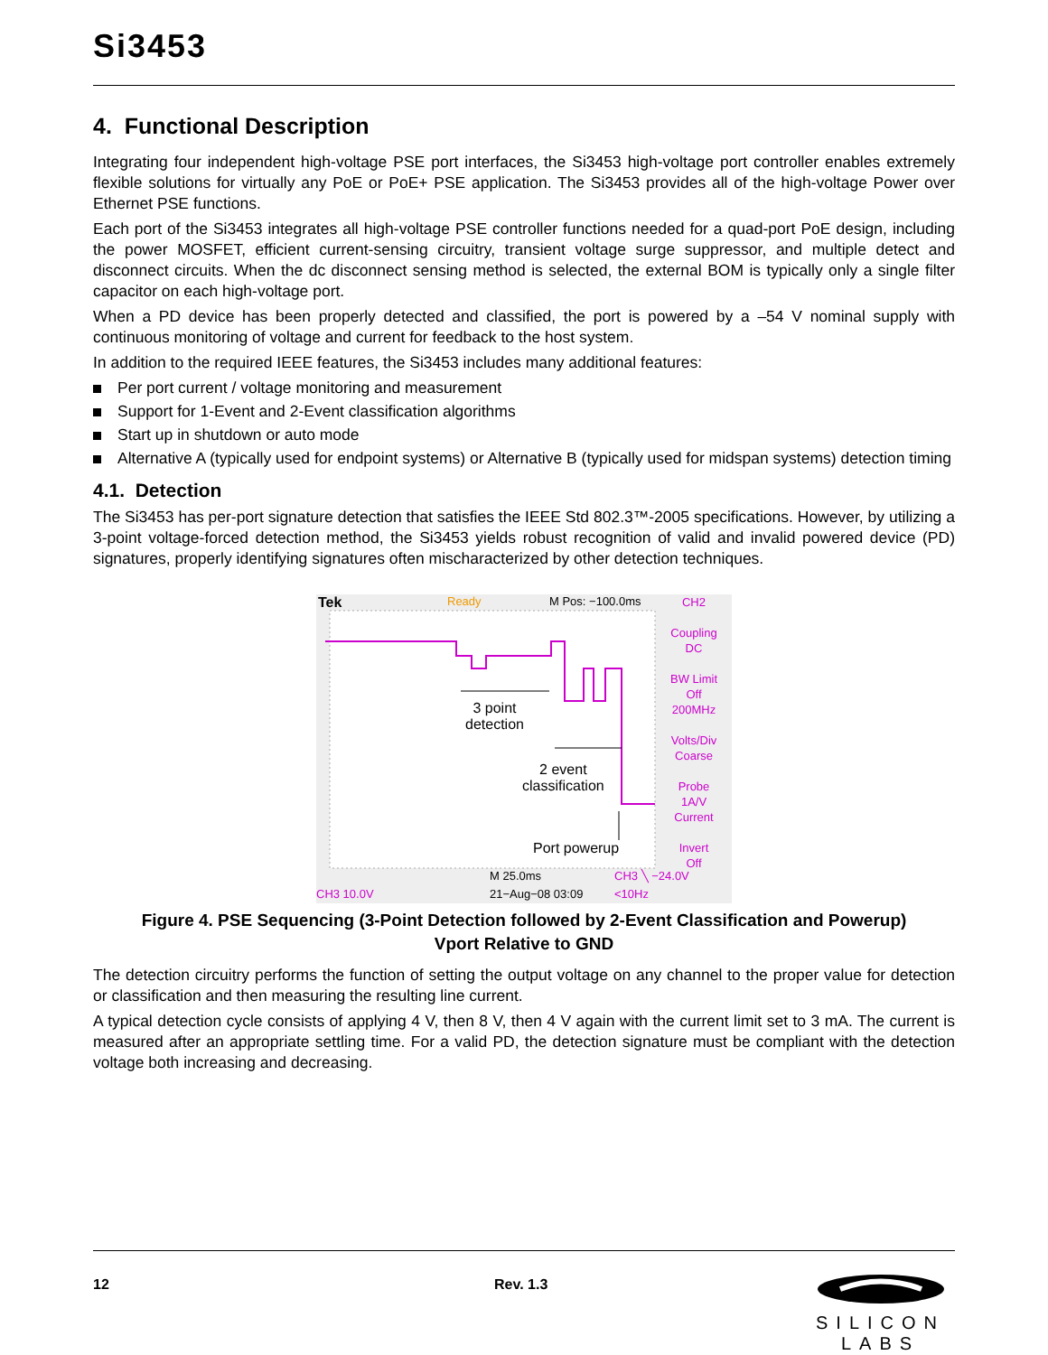Si3453
4. Functional Description
Integrating four independent high-voltage PSE port interfaces, the Si3453 high-voltage port controller enables extremely flexible solutions for virtually any PoE or PoE+ PSE application. The Si3453 provides all of the high-voltage Power over Ethernet PSE functions.
Each port of the Si3453 integrates all high-voltage PSE controller functions needed for a quad-port PoE design, including the power MOSFET, efficient current-sensing circuitry, transient voltage surge suppressor, and multiple detect and disconnect circuits. When the dc disconnect sensing method is selected, the external BOM is typically only a single filter capacitor on each high-voltage port.
When a PD device has been properly detected and classified, the port is powered by a –54 V nominal supply with continuous monitoring of voltage and current for feedback to the host system.
In addition to the required IEEE features, the Si3453 includes many additional features:
Per port current / voltage monitoring and measurement
Support for 1-Event and 2-Event classification algorithms
Start up in shutdown or auto mode
Alternative A (typically used for endpoint systems) or Alternative B (typically used for midspan systems) detection timing
4.1. Detection
The Si3453 has per-port signature detection that satisfies the IEEE Std 802.3™-2005 specifications. However, by utilizing a 3-point voltage-forced detection method, the Si3453 yields robust recognition of valid and invalid powered device (PD) signatures, properly identifying signatures often mischaracterized by other detection techniques.
Tek Ready M Pos: −100.0ms
CH2
Coupling
DC
BW Limit
Off
200MHz
Volts/Div
Coarse
Probe
1A/V
Current
Invert
Off
3 point
detection
2 event
classification
Port powerup
M 25.0ms CH3 ╲ −24.0V
CH3 10.0V 21−Aug−08 03:09 <10Hz
Figure 4. PSE Sequencing (3-Point Detection followed by 2-Event Classification and Powerup)
Vport Relative to GND
The detection circuitry performs the function of setting the output voltage on any channel to the proper value for detection or classification and then measuring the resulting line current.
A typical detection cycle consists of applying 4 V, then 8 V, then 4 V again with the current limit set to 3 mA. The current is measured after an appropriate settling time. For a valid PD, the detection signature must be compliant with the detection voltage both increasing and decreasing.
12 Rev. 1.3
SILICON LABS